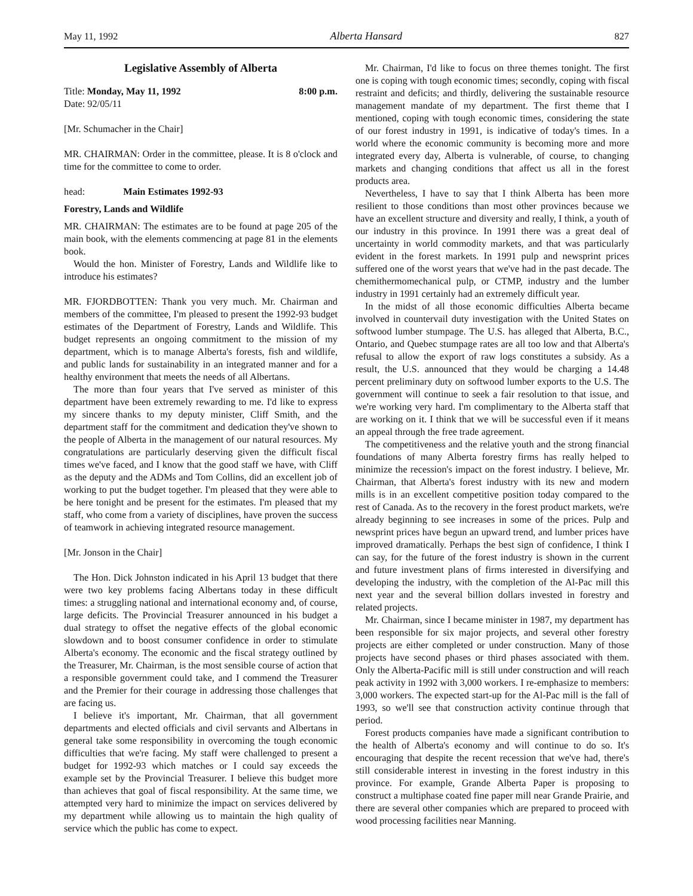May 11, 1992 Alberta Hansard 827
Legislative Assembly of Alberta
Title: Monday, May 11, 1992 8:00 p.m.
Date: 92/05/11
[Mr. Schumacher in the Chair]
MR. CHAIRMAN: Order in the committee, please. It is 8 o'clock and time for the committee to come to order.
head: Main Estimates 1992-93
Forestry, Lands and Wildlife
MR. CHAIRMAN: The estimates are to be found at page 205 of the main book, with the elements commencing at page 81 in the elements book.
Would the hon. Minister of Forestry, Lands and Wildlife like to introduce his estimates?
MR. FJORDBOTTEN: Thank you very much. Mr. Chairman and members of the committee, I'm pleased to present the 1992-93 budget estimates of the Department of Forestry, Lands and Wildlife. This budget represents an ongoing commitment to the mission of my department, which is to manage Alberta's forests, fish and wildlife, and public lands for sustainability in an integrated manner and for a healthy environment that meets the needs of all Albertans.
The more than four years that I've served as minister of this department have been extremely rewarding to me. I'd like to express my sincere thanks to my deputy minister, Cliff Smith, and the department staff for the commitment and dedication they've shown to the people of Alberta in the management of our natural resources. My congratulations are particularly deserving given the difficult fiscal times we've faced, and I know that the good staff we have, with Cliff as the deputy and the ADMs and Tom Collins, did an excellent job of working to put the budget together. I'm pleased that they were able to be here tonight and be present for the estimates. I'm pleased that my staff, who come from a variety of disciplines, have proven the success of teamwork in achieving integrated resource management.
[Mr. Jonson in the Chair]
The Hon. Dick Johnston indicated in his April 13 budget that there were two key problems facing Albertans today in these difficult times: a struggling national and international economy and, of course, large deficits. The Provincial Treasurer announced in his budget a dual strategy to offset the negative effects of the global economic slowdown and to boost consumer confidence in order to stimulate Alberta's economy. The economic and the fiscal strategy outlined by the Treasurer, Mr. Chairman, is the most sensible course of action that a responsible government could take, and I commend the Treasurer and the Premier for their courage in addressing those challenges that are facing us.
I believe it's important, Mr. Chairman, that all government departments and elected officials and civil servants and Albertans in general take some responsibility in overcoming the tough economic difficulties that we're facing. My staff were challenged to present a budget for 1992-93 which matches or I could say exceeds the example set by the Provincial Treasurer. I believe this budget more than achieves that goal of fiscal responsibility. At the same time, we attempted very hard to minimize the impact on services delivered by my department while allowing us to maintain the high quality of service which the public has come to expect.
Mr. Chairman, I'd like to focus on three themes tonight. The first one is coping with tough economic times; secondly, coping with fiscal restraint and deficits; and thirdly, delivering the sustainable resource management mandate of my department. The first theme that I mentioned, coping with tough economic times, considering the state of our forest industry in 1991, is indicative of today's times. In a world where the economic community is becoming more and more integrated every day, Alberta is vulnerable, of course, to changing markets and changing conditions that affect us all in the forest products area.
Nevertheless, I have to say that I think Alberta has been more resilient to those conditions than most other provinces because we have an excellent structure and diversity and really, I think, a youth of our industry in this province. In 1991 there was a great deal of uncertainty in world commodity markets, and that was particularly evident in the forest markets. In 1991 pulp and newsprint prices suffered one of the worst years that we've had in the past decade. The chemithermomechanical pulp, or CTMP, industry and the lumber industry in 1991 certainly had an extremely difficult year.
In the midst of all those economic difficulties Alberta became involved in countervail duty investigation with the United States on softwood lumber stumpage. The U.S. has alleged that Alberta, B.C., Ontario, and Quebec stumpage rates are all too low and that Alberta's refusal to allow the export of raw logs constitutes a subsidy. As a result, the U.S. announced that they would be charging a 14.48 percent preliminary duty on softwood lumber exports to the U.S. The government will continue to seek a fair resolution to that issue, and we're working very hard. I'm complimentary to the Alberta staff that are working on it. I think that we will be successful even if it means an appeal through the free trade agreement.
The competitiveness and the relative youth and the strong financial foundations of many Alberta forestry firms has really helped to minimize the recession's impact on the forest industry. I believe, Mr. Chairman, that Alberta's forest industry with its new and modern mills is in an excellent competitive position today compared to the rest of Canada. As to the recovery in the forest product markets, we're already beginning to see increases in some of the prices. Pulp and newsprint prices have begun an upward trend, and lumber prices have improved dramatically. Perhaps the best sign of confidence, I think I can say, for the future of the forest industry is shown in the current and future investment plans of firms interested in diversifying and developing the industry, with the completion of the Al-Pac mill this next year and the several billion dollars invested in forestry and related projects.
Mr. Chairman, since I became minister in 1987, my department has been responsible for six major projects, and several other forestry projects are either completed or under construction. Many of those projects have second phases or third phases associated with them. Only the Alberta-Pacific mill is still under construction and will reach peak activity in 1992 with 3,000 workers. I re-emphasize to members: 3,000 workers. The expected start-up for the Al-Pac mill is the fall of 1993, so we'll see that construction activity continue through that period.
Forest products companies have made a significant contribution to the health of Alberta's economy and will continue to do so. It's encouraging that despite the recent recession that we've had, there's still considerable interest in investing in the forest industry in this province. For example, Grande Alberta Paper is proposing to construct a multiphase coated fine paper mill near Grande Prairie, and there are several other companies which are prepared to proceed with wood processing facilities near Manning.